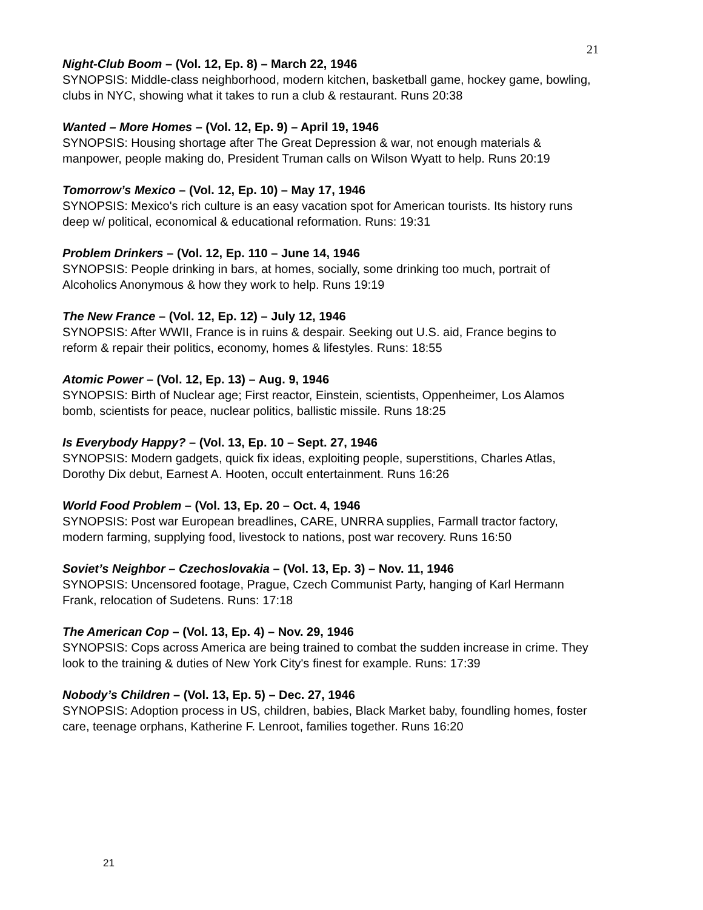21
Night-Club Boom – (Vol. 12, Ep. 8) – March 22, 1946
SYNOPSIS: Middle-class neighborhood, modern kitchen, basketball game, hockey game, bowling, clubs in NYC, showing what it takes to run a club & restaurant. Runs 20:38
Wanted – More Homes – (Vol. 12, Ep. 9) – April 19, 1946
SYNOPSIS: Housing shortage after The Great Depression & war, not enough materials & manpower, people making do, President Truman calls on Wilson Wyatt to help. Runs 20:19
Tomorrow’s Mexico – (Vol. 12, Ep. 10) – May 17, 1946
SYNOPSIS: Mexico's rich culture is an easy vacation spot for American tourists. Its history runs deep w/ political, economical & educational reformation. Runs: 19:31
Problem Drinkers – (Vol. 12, Ep. 110 – June 14, 1946
SYNOPSIS: People drinking in bars, at homes, socially, some drinking too much, portrait of Alcoholics Anonymous & how they work to help. Runs 19:19
The New France – (Vol. 12, Ep. 12) – July 12, 1946
SYNOPSIS: After WWII, France is in ruins & despair. Seeking out U.S. aid, France begins to reform & repair their politics, economy, homes & lifestyles. Runs: 18:55
Atomic Power – (Vol. 12, Ep. 13) – Aug. 9, 1946
SYNOPSIS: Birth of Nuclear age; First reactor, Einstein, scientists, Oppenheimer, Los Alamos bomb, scientists for peace, nuclear politics, ballistic missile. Runs 18:25
Is Everybody Happy? – (Vol. 13, Ep. 10 – Sept. 27, 1946
SYNOPSIS: Modern gadgets, quick fix ideas, exploiting people, superstitions, Charles Atlas, Dorothy Dix debut, Earnest A. Hooten, occult entertainment. Runs 16:26
World Food Problem – (Vol. 13, Ep. 20 – Oct. 4, 1946
SYNOPSIS: Post war European breadlines, CARE, UNRRA supplies, Farmall tractor factory, modern farming, supplying food, livestock to nations, post war recovery. Runs 16:50
Soviet’s Neighbor – Czechoslovakia – (Vol. 13, Ep. 3) – Nov. 11, 1946
SYNOPSIS: Uncensored footage, Prague, Czech Communist Party, hanging of Karl Hermann Frank, relocation of Sudetens. Runs: 17:18
The American Cop – (Vol. 13, Ep. 4) – Nov. 29, 1946
SYNOPSIS: Cops across America are being trained to combat the sudden increase in crime. They look to the training & duties of New York City's finest for example. Runs: 17:39
Nobody’s Children – (Vol. 13, Ep. 5) – Dec. 27, 1946
SYNOPSIS: Adoption process in US, children, babies, Black Market baby, foundling homes, foster care, teenage orphans, Katherine F. Lenroot, families together. Runs 16:20
21